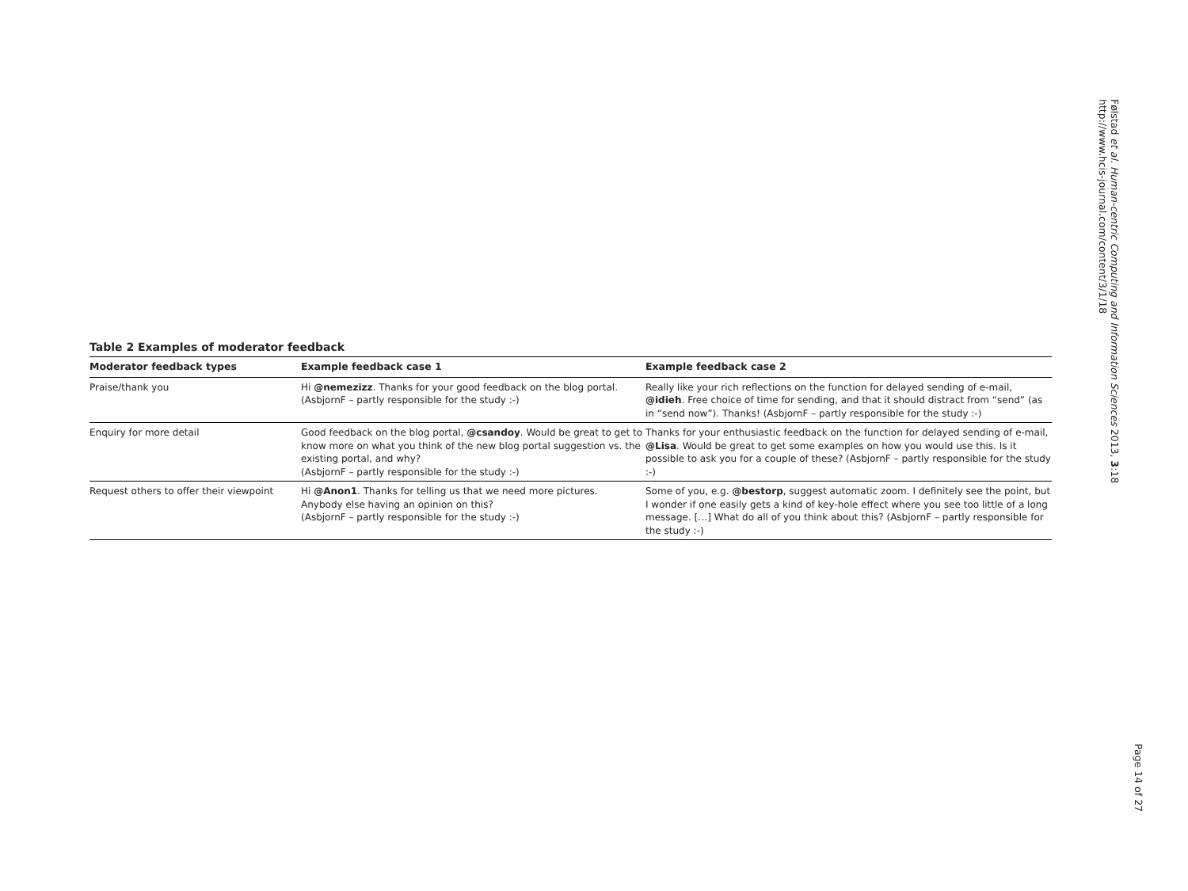Følstad et al. Human-centric Computing and Information Sciences 2013, 3:18
http://www.hcis-journal.com/content/3/1/18
Page 14 of 27
Table 2 Examples of moderator feedback
| Moderator feedback types | Example feedback case 1 | Example feedback case 2 |
| --- | --- | --- |
| Praise/thank you | Hi @nemezizz . Thanks for your good feedback on the blog portal. (AsbjornF – partly responsible for the study :-) | Really like your rich reflections on the function for delayed sending of e-mail, @idieh . Free choice of time for sending, and that it should distract from “send” (as in “send now”). Thanks! (AsbjornF – partly responsible for the study :-) |
| Enquiry for more detail | Good feedback on the blog portal, @csandoy . Would be great to get to know more on what you think of the new blog portal suggestion vs. the existing portal, and why? (AsbjornF – partly responsible for the study :-) | Thanks for your enthusiastic feedback on the function for delayed sending of e-mail, @Lisa . Would be great to get some examples on how you would use this. Is it possible to ask you for a couple of these? (AsbjornF – partly responsible for the study :-) |
| Request others to offer their viewpoint | Hi @Anon1 . Thanks for telling us that we need more pictures. Anybody else having an opinion on this? (AsbjornF – partly responsible for the study :-) | Some of you, e.g. @bestorp , suggest automatic zoom. I definitely see the point, but I wonder if one easily gets a kind of key-hole effect where you see too little of a long message. […] What do all of you think about this? (AsbjornF – partly responsible for the study :-) |